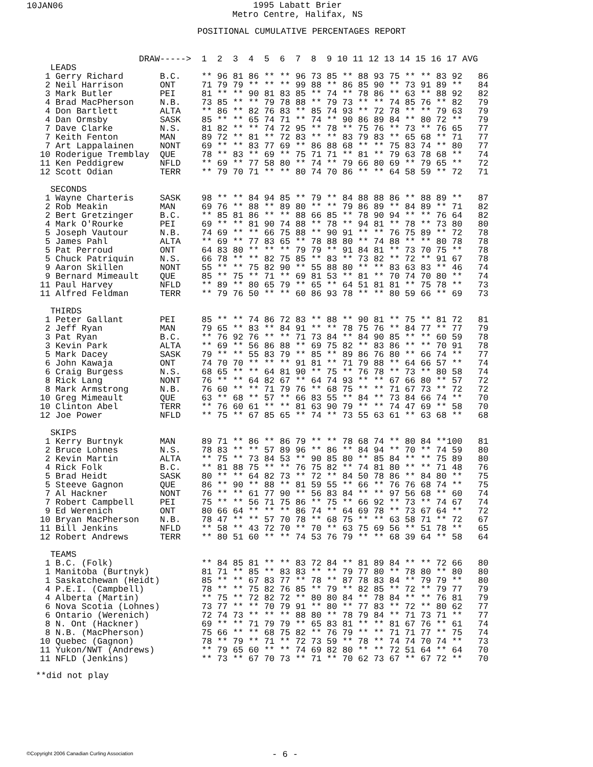10JAN06
1995 Labatt Brier
Metro Centre, Halifax, NS
POSITIONAL CUMULATIVE PERCENTAGES REPORT
                   DRAW----->  1  2  3  4  5  6  7  8  9 10 11 12 13 14 15 16 17 AVG
  LEADS
 1 Gerry Richard       B.C.    ** 96 81 86 ** ** 96 73 85 ** 88 93 75 ** ** 83 92   86
 2 Neil Harrison       ONT     71 79 79 ** ** ** 99 88 ** 86 85 90 ** 73 91 89 **   84
 3 Mark Butler         PEI     81 ** ** 90 81 83 85 ** 74 ** 78 86 ** 63 ** 88 92   82
 4 Brad MacPherson     N.B.    73 85 ** ** 79 78 88 ** 79 73 ** ** 74 85 76 ** 82   79
 4 Don Bartlett        ALTA    ** 86 ** 82 76 83 ** 85 74 93 ** 72 78 ** ** 79 63   79
 4 Dan Ormsby          SASK    85 ** ** 65 74 71 ** 74 ** 90 86 89 84 ** 80 72 **   79
 7 Dave Clarke         N.S.    81 82 ** ** 74 72 95 ** 78 ** 75 76 ** 73 ** 76 65   77
 7 Keith Fenton        MAN     89 72 ** 81 ** 72 83 ** ** 83 79 83 ** 65 68 ** 71   77
 7 Art Lappalainen     NONT    69 ** ** 83 77 69 ** 86 88 68 ** ** 75 83 74 ** 80   77
10 Roderigue Tremblay  QUE     78 ** 83 ** 69 ** 75 71 71 ** 81 ** 79 63 78 68 **   74
11 Ken Peddigrew       NFLD    ** 69 ** 77 58 80 ** 74 ** 79 66 80 69 ** 79 65 **   72
12 Scott Odian         TERR    ** 79 70 71 ** ** 80 74 70 86 ** ** 64 58 59 ** 72   71

  SECONDS
 1 Wayne Charteris     SASK    98 ** ** 84 94 85 ** 79 ** 84 88 88 86 ** 88 89 **   87
 2 Rob Meakin          MAN     69 76 ** 88 ** 89 80 ** ** 79 86 89 ** 84 89 ** 71   82
 2 Bert Gretzinger     B.C.    ** 85 81 86 ** ** 88 66 85 ** 78 90 94 ** ** 76 64   82
 4 Mark O'Rourke       PEI     69 ** ** 81 90 74 88 ** 78 ** 94 81 ** 78 ** 73 80   80
 5 Joseph Vautour      N.B.    74 69 ** ** 66 75 88 ** 90 91 ** ** 76 75 89 ** 72   78
 5 James Pahl          ALTA    ** 69 ** 77 83 65 ** 78 88 80 ** 74 88 ** ** 80 78   78
 5 Pat Perroud         ONT     64 83 80 ** ** ** 79 79 ** 91 84 81 ** 73 70 75 **   78
 5 Chuck Patriquin     N.S.    66 78 ** ** 82 75 85 ** 83 ** 73 82 ** 72 ** 91 67   78
 9 Aaron Skillen       NONT    55 ** ** 75 82 90 ** 55 88 80 ** ** 83 63 83 ** 46   74
 9 Bernard Mimeault    QUE     85 ** 75 ** 71 ** 69 81 53 ** 81 ** 70 74 70 80 **   74
11 Paul Harvey         NFLD    ** 89 ** 80 65 79 ** 65 ** 64 51 81 81 ** 75 78 **   73
11 Alfred Feldman      TERR    ** 79 76 50 ** ** 60 86 93 78 ** ** 80 59 66 ** 69   73

  THIRDS
 1 Peter Gallant       PEI     85 ** ** 74 86 72 83 ** 88 ** 90 81 ** 75 ** 81 72   81
 2 Jeff Ryan           MAN     79 65 ** 83 ** 84 91 ** ** 78 75 76 ** 84 77 ** 77   79
 3 Pat Ryan            B.C.    ** 76 92 76 ** ** 71 73 84 ** 84 90 85 ** ** 60 59   78
 3 Kevin Park          ALTA    ** 69 ** 56 86 88 ** 69 75 82 ** 83 86 ** ** 70 91   78
 5 Mark Dacey          SASK    79 ** ** 55 83 79 ** 85 ** 89 86 76 80 ** 66 74 **   77
 6 John Kawaja         ONT     74 70 70 ** ** ** 91 81 ** 71 79 88 ** 64 66 57 **   74
 6 Craig Burgess       N.S.    68 65 ** ** 64 81 90 ** 75 ** 76 78 ** 73 ** 80 58   74
 8 Rick Lang           NONT    76 ** ** 64 82 67 ** 64 74 93 ** ** 67 66 80 ** 57   72
 8 Mark Armstrong      N.B.    76 60 ** ** 71 79 76 ** 68 75 ** ** 71 67 73 ** 72   72
10 Greg Mimeault       QUE     63 ** 68 ** 57 ** 66 83 55 ** 84 ** 73 84 66 74 **   70
10 Clinton Abel        TERR    ** 76 60 61 ** ** 81 63 90 79 ** ** 74 47 69 ** 58   70
12 Joe Power           NFLD    ** 75 ** 67 85 65 ** 74 ** 73 55 63 61 ** 63 68 **   68

  SKIPS
 1 Kerry Burtnyk       MAN     89 71 ** 86 ** 86 79 ** ** 78 68 74 ** 80 84 **100   81
 2 Bruce Lohnes        N.S.    78 83 ** ** 57 89 96 ** 86 ** 84 94 ** 70 ** 74 59   80
 2 Kevin Martin        ALTA    ** 75 ** 73 84 53 ** 90 85 80 ** 85 84 ** ** 75 89   80
 4 Rick Folk           B.C.    ** 81 88 75 ** ** 76 75 82 ** 74 81 80 ** ** 71 48   76
 5 Brad Heidt          SASK    80 ** ** 64 82 73 ** 72 ** 84 50 78 86 ** 84 80 **   75
 5 Steeve Gagnon       QUE     86 ** 90 ** 88 ** 81 59 55 ** 66 ** 76 76 68 74 **   75
 7 Al Hackner          NONT    76 ** ** 61 77 90 ** 56 83 84 ** ** 97 56 68 ** 60   74
 7 Robert Campbell     PEI     75 ** ** 56 71 75 86 ** 75 ** 66 92 ** 73 ** 74 67   74
 9 Ed Werenich         ONT     80 66 64 ** ** ** 86 74 ** 64 69 78 ** 73 67 64 **   72
10 Bryan MacPherson    N.B.    78 47 ** ** 57 70 78 ** 68 75 ** ** 63 58 71 ** 72   67
11 Bill Jenkins        NFLD    ** 58 ** 43 72 70 ** 70 ** 63 75 69 56 ** 51 78 **   65
12 Robert Andrews      TERR    ** 80 51 60 ** ** 74 53 76 79 ** ** 68 39 64 ** 58   64

  TEAMS
 1 B.C. (Folk)                 ** 84 85 81 ** ** 83 72 84 ** 81 89 84 ** ** 72 66   80
 1 Manitoba (Burtnyk)          81 71 ** 85 ** 83 83 ** ** 79 77 80 ** 78 80 ** 80   80
 1 Saskatchewan (Heidt)        85 ** ** 67 83 77 ** 78 ** 87 78 83 84 ** 79 79 **   80
 4 P.E.I. (Campbell)           78 ** ** 75 82 76 85 ** 79 ** 82 85 ** 72 ** 79 77   79
 4 Alberta (Martin)            ** 75 ** 72 82 72 ** 80 80 84 ** 78 84 ** ** 76 81   79
 6 Nova Scotia (Lohnes)        73 77 ** ** 70 79 91 ** 80 ** 77 83 ** 72 ** 80 62   77
 6 Ontario (Werenich)          72 74 73 ** ** ** 88 80 ** 78 79 84 ** 71 73 71 **   77
 8 N. Ont (Hackner)            69 ** ** 71 79 79 ** 65 83 81 ** ** 81 67 76 ** 61   74
 8 N.B. (MacPherson)           75 66 ** ** 68 75 82 ** 76 79 ** ** 71 71 77 ** 75   74
10 Quebec (Gagnon)             78 ** 79 ** 71 ** 72 73 59 ** 78 ** 74 74 70 74 **   73
11 Yukon/NWT (Andrews)         ** 79 65 60 ** ** 74 69 82 80 ** ** 72 51 64 ** 64   70
11 NFLD (Jenkins)              ** 73 ** 67 70 73 ** 71 ** 70 62 73 67 ** 67 72 **   70
**did not play
©Copyright 2006 Canadian Curling Association
- 6 -